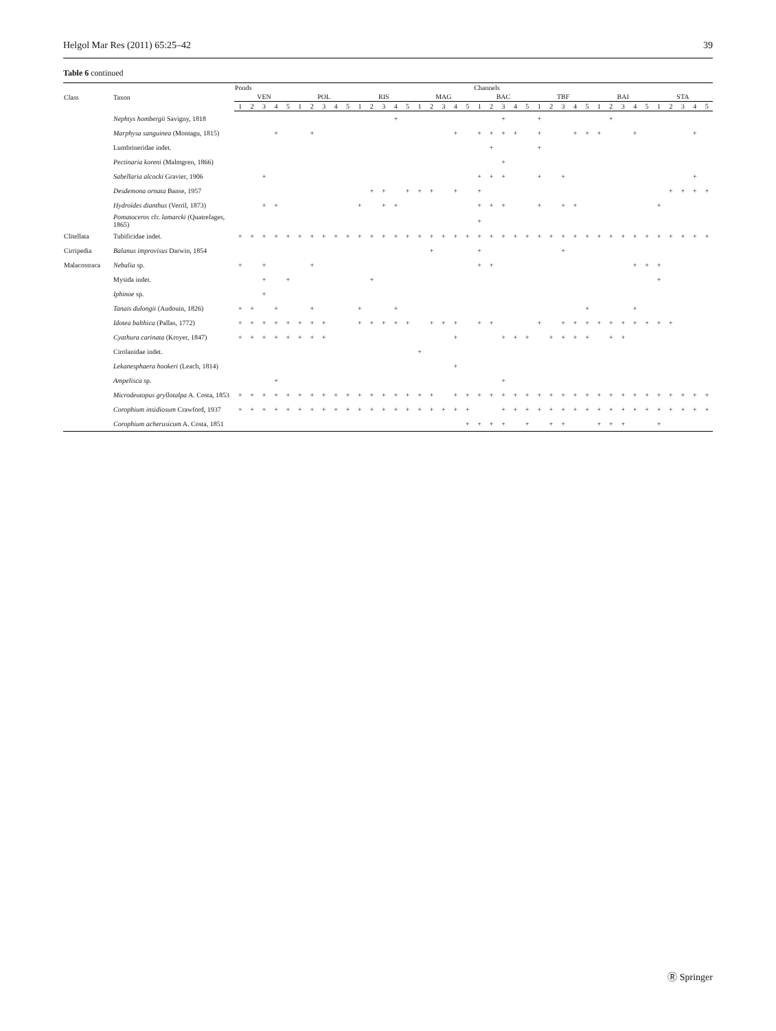Helgol Mar Res (2011) 65:25–42 39
Table 6 continued
| Class | Taxon | Ponds | | | | | | | | | | | | | | | | | | | | Channels | | | | | | | | | | | | | | | | | | | |
| --- | --- | --- | --- | --- | --- | --- | --- | --- | --- | --- | --- | --- | --- | --- | --- | --- | --- | --- | --- | --- | --- | --- | --- | --- | --- | --- | --- | --- | --- | --- | --- | --- | --- | --- | --- | --- | --- | --- | --- | --- | --- |
| | | VEN | | | | | POL | | | | | RIS | | | | | MAG | | | | | BAC | | | | | TBF | | | | | BAI | | | | | STA | | | | |
| | | 1 | 2 | 3 | 4 | 5 | 1 | 2 | 3 | 4 | 5 | 1 | 2 | 3 | 4 | 5 | 1 | 2 | 3 | 4 | 5 | 1 | 2 | 3 | 4 | 5 | 1 | 2 | 3 | 4 | 5 | 1 | 2 | 3 | 4 | 5 | 1 | 2 | 3 | 4 | 5 |
| | Nephtys hombergii Savigny, 1818 | | | | | | | | | | | | | | + | | | | | | | | | + | | | + | | | | | | + | | | | | | | | |
| | Marphysa sanguinea (Montagu, 1815) | | | | + | | | + | | | | | | | | | | | | + | | + | + | + | + | | + | | | + | + | + | | | + | | | | | + | |
| | Lumbrineridae indet. | | | | | | | | | | | | | | | | | | | | | | + | | | | + | | | | | | | | | | | | | | |
| | Pectinaria koreni (Malmgren, 1866) | | | | | | | | | | | | | | | | | | | | | | | + | | | | | | | | | | | | | | | | | |
| | Sabellaria alcocki Gravier, 1906 | | | + | | | | | | | | | | | | | | | | | | + | + | + | | | + | | + | | | | | | | | | | | + | |
| | Desdemona ornata Banse, 1957 | | | | | | | | | | | | + | + | | + | + | + | | + | | + | | | | | | | | | | | | | | | | + | + | + | + |
| | Hydroides dianthus (Verril, 1873) | | | + | + | | | | | | | + | | + | + | | | | | | | + | + | + | | | + | | + | + | | | | | | | + | | | | |
| | Pomatoceros cfr. lamarcki (Quatrefages, 1865) | | | | | | | | | | | | | | | | | | | | | + | | | | | | | | | | | | | | | | | | | |
| Clitellata | Tubificidae indet. | + | + | + | + | + | + | + | + | + | + | + | + | + | + | + | + | + | + | + | + | + | + | + | + | + | + | + | + | + | + | + | + | + | + | + | + | + | + | + | + |
| Cirripedia | Balanus improvisus Darwin, 1854 | | | | | | | | | | | | | | | | | + | | | | + | | | | | | | + | | | | | | | | | | | | |
| Malacostraca | Nebalia sp. | + | | + | | | | + | | | | | | | | | | | | | | + | + | | | | | | | | | | | | + | + | + | | | | |
| | Mysida indet. | | | + | | + | | | | | | | + | | | | | | | | | | | | | | | | | | | | | | | | + | | | | |
| | Iphinoe sp. | | | + | | | | | | | | | | | | | | | | | | | | | | | | | | | | | | | | | | | | | |
| | Tanais dulongii (Audouin, 1826) | + | + | | + | | | + | | | | + | | | + | | | | | | | | | | | | | | | | + | | | | + | | | | | | |
| | Idotea balthica (Pallas, 1772) | + | + | + | + | + | + | + | + | | | + | + | + | + | + | | + | + | + | | + | + | | | | + | | + | + | + | + | + | + | + | + | + | + | | | |
| | Cyathura carinata (Kroyer, 1847) | + | + | + | + | + | + | + | + | | | | | | | | | | | + | | | | + | + | + | | + | + | + | + | | + | + | | | | | | | |
| | Cirolanidae indet. | | | | | | | | | | | | | | | | + | | | | | | | | | | | | | | | | | | | | | | | | |
| | Lekanesphaera hookeri (Leach, 1814) | | | | | | | | | | | | | | | | | | | + | | | | | | | | | | | | | | | | | | | | | |
| | Ampelisca sp. | | | | + | | | | | | | | | | | | | | | | | | | + | | | | | | | | | | | | | | | | | |
| | Microdeutopus gryllotalpa A. Costa, 1853 | + | + | + | + | + | + | + | + | + | + | + | + | + | + | + | + | + | | + | + | + | + | + | + | + | + | + | + | + | + | + | + | + | + | + | + | + | + | + | + |
| | Corophium insidiosum Crawford, 1937 | + | + | + | + | + | + | + | + | + | + | + | + | + | + | + | + | + | + | + | + | | | + | + | + | + | + | + | + | + | + | + | + | + | + | + | + | + | + | + |
| | Corophium acherusicum A. Costa, 1851 | | | | | | | | | | | | | | | | | | | | + | + | + | + | | + | | + | + | | | + | + | + | | | + | | | | |
Ⓡ Springer